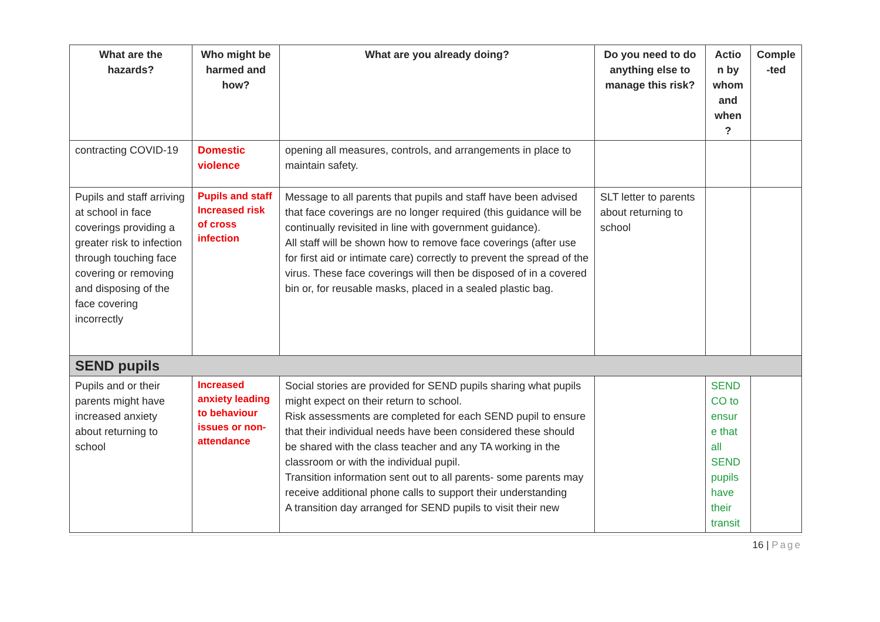| What are the hazards? | Who might be harmed and how? | What are you already doing? | Do you need to do anything else to manage this risk? | Actio n by whom and when ? | Comple -ted |
| --- | --- | --- | --- | --- | --- |
| contracting COVID-19 | Domestic violence | opening all measures, controls, and arrangements in place to maintain safety. | | | |
| Pupils and staff arriving at school in face coverings providing a greater risk to infection through touching face covering or removing and disposing of the face covering incorrectly | Pupils and staff Increased risk of cross infection | Message to all parents that pupils and staff have been advised that face coverings are no longer required (this guidance will be continually revisited in line with government guidance). All staff will be shown how to remove face coverings (after use for first aid or intimate care) correctly to prevent the spread of the virus. These face coverings will then be disposed of in a covered bin or, for reusable masks, placed in a sealed plastic bag. | SLT letter to parents about returning to school | | |
| SEND pupils | | | | | |
| Pupils and or their parents might have increased anxiety about returning to school | Increased anxiety leading to behaviour issues or non-attendance | Social stories are provided for SEND pupils sharing what pupils might expect on their return to school. Risk assessments are completed for each SEND pupil to ensure that their individual needs have been considered these should be shared with the class teacher and any TA working in the classroom or with the individual pupil. Transition information sent out to all parents- some parents may receive additional phone calls to support their understanding A transition day arranged for SEND pupils to visit their new | | SEND CO to ensur e that all SEND pupils have their transit | |
16 | Page